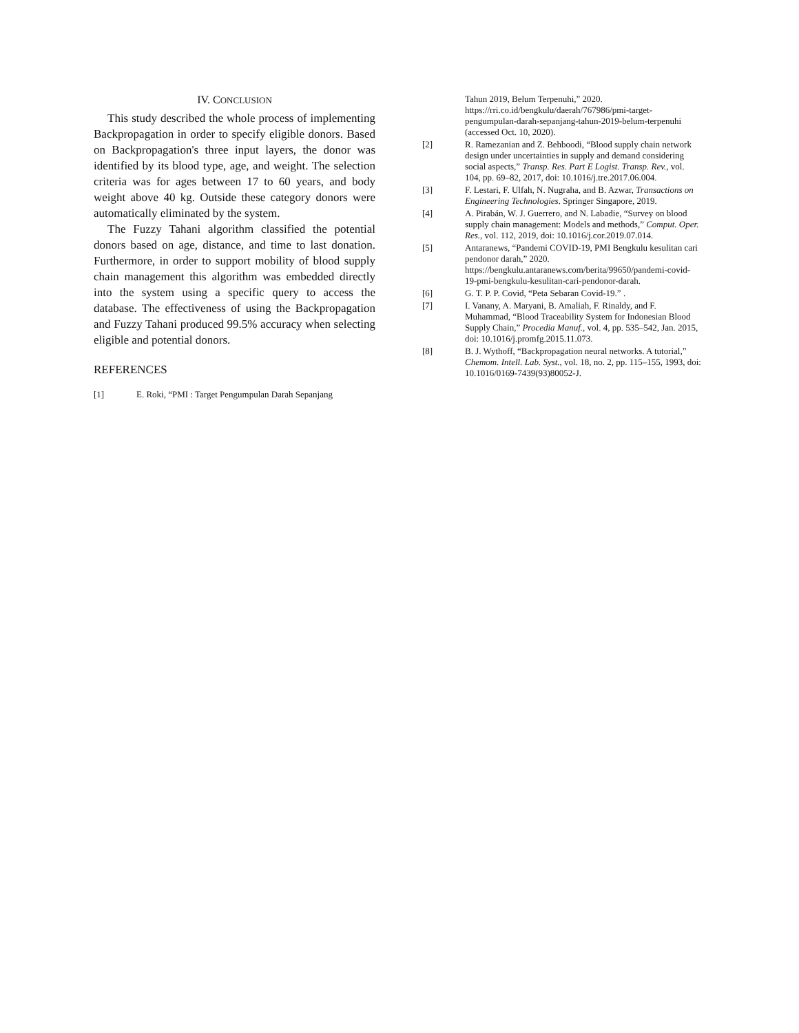IV. CONCLUSION
This study described the whole process of implementing Backpropagation in order to specify eligible donors. Based on Backpropagation's three input layers, the donor was identified by its blood type, age, and weight. The selection criteria was for ages between 17 to 60 years, and body weight above 40 kg. Outside these category donors were automatically eliminated by the system.
The Fuzzy Tahani algorithm classified the potential donors based on age, distance, and time to last donation. Furthermore, in order to support mobility of blood supply chain management this algorithm was embedded directly into the system using a specific query to access the database. The effectiveness of using the Backpropagation and Fuzzy Tahani produced 99.5% accuracy when selecting eligible and potential donors.
REFERENCES
[1] E. Roki, “PMI : Target Pengumpulan Darah Sepanjang
Tahun 2019, Belum Terpenuhi,” 2020. https://rri.co.id/bengkulu/daerah/767986/pmi-target-pengumpulan-darah-sepanjang-tahun-2019-belum-terpenuhi (accessed Oct. 10, 2020).
[2] R. Ramezanian and Z. Behboodi, “Blood supply chain network design under uncertainties in supply and demand considering social aspects,” Transp. Res. Part E Logist. Transp. Rev., vol. 104, pp. 69–82, 2017, doi: 10.1016/j.tre.2017.06.004.
[3] F. Lestari, F. Ulfah, N. Nugraha, and B. Azwar, Transactions on Engineering Technologies. Springer Singapore, 2019.
[4] A. Pirabán, W. J. Guerrero, and N. Labadie, “Survey on blood supply chain management: Models and methods,” Comput. Oper. Res., vol. 112, 2019, doi: 10.1016/j.cor.2019.07.014.
[5] Antaranews, “Pandemi COVID-19, PMI Bengkulu kesulitan cari pendonor darah,” 2020. https://bengkulu.antaranews.com/berita/99650/pandemi-covid-19-pmi-bengkulu-kesulitan-cari-pendonor-darah.
[6] G. T. P. P. Covid, “Peta Sebaran Covid-19.” .
[7] I. Vanany, A. Maryani, B. Amaliah, F. Rinaldy, and F. Muhammad, “Blood Traceability System for Indonesian Blood Supply Chain,” Procedia Manuf., vol. 4, pp. 535–542, Jan. 2015, doi: 10.1016/j.promfg.2015.11.073.
[8] B. J. Wythoff, “Backpropagation neural networks. A tutorial,” Chemom. Intell. Lab. Syst., vol. 18, no. 2, pp. 115–155, 1993, doi: 10.1016/0169-7439(93)80052-J.